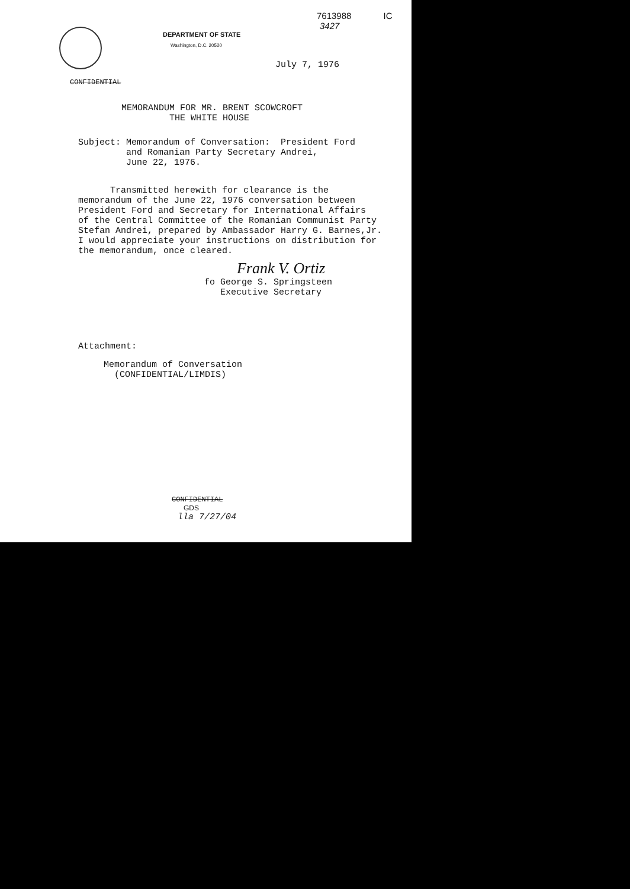7613988 IC
3427
DEPARTMENT OF STATE
Washington, D.C. 20520
July 7, 1976
CONFIDENTIAL
MEMORANDUM FOR MR. BRENT SCOWCROFT THE WHITE HOUSE
Subject: Memorandum of Conversation: President Ford and Romanian Party Secretary Andrei, June 22, 1976.
Transmitted herewith for clearance is the memorandum of the June 22, 1976 conversation between President Ford and Secretary for International Affairs of the Central Committee of the Romanian Communist Party Stefan Andrei, prepared by Ambassador Harry G. Barnes,Jr. I would appreciate your instructions on distribution for the memorandum, once cleared.
Frank V. Ortiz
fo George S. Springsteen Executive Secretary
Attachment:
Memorandum of Conversation (CONFIDENTIAL/LIMDIS)
CONFIDENTIAL
GDS
lla 7/27/04